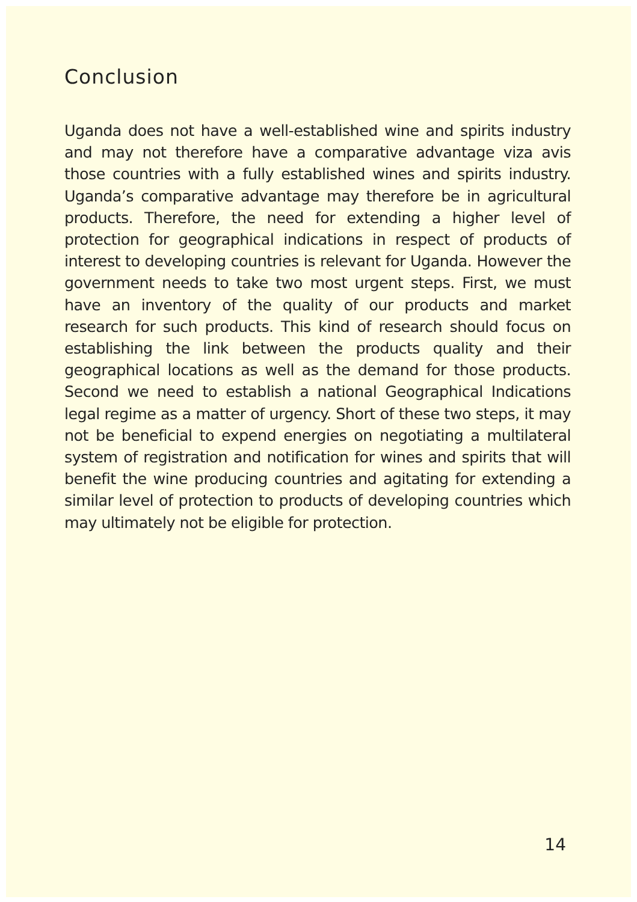Conclusion
Uganda does not have a well-established wine and spirits industry and may not therefore have a comparative advantage viza avis those countries with a fully established wines and spirits industry. Uganda’s comparative advantage may therefore be in agricultural products. Therefore, the need for extending a higher level of protection for geographical indications in respect of products of interest to developing countries is relevant for Uganda. However the government needs to take two most urgent steps. First, we must have an inventory of the quality of our products and market research for such products. This kind of research should focus on establishing the link between the products quality and their geographical locations as well as the demand for those products. Second we need to establish a national Geographical Indications legal regime as a matter of urgency. Short of these two steps, it may not be beneficial to expend energies on negotiating a multilateral system of registration and notification for wines and spirits that will benefit the wine producing countries and agitating for extending a similar level of protection to products of developing countries which may ultimately not be eligible for protection.
14